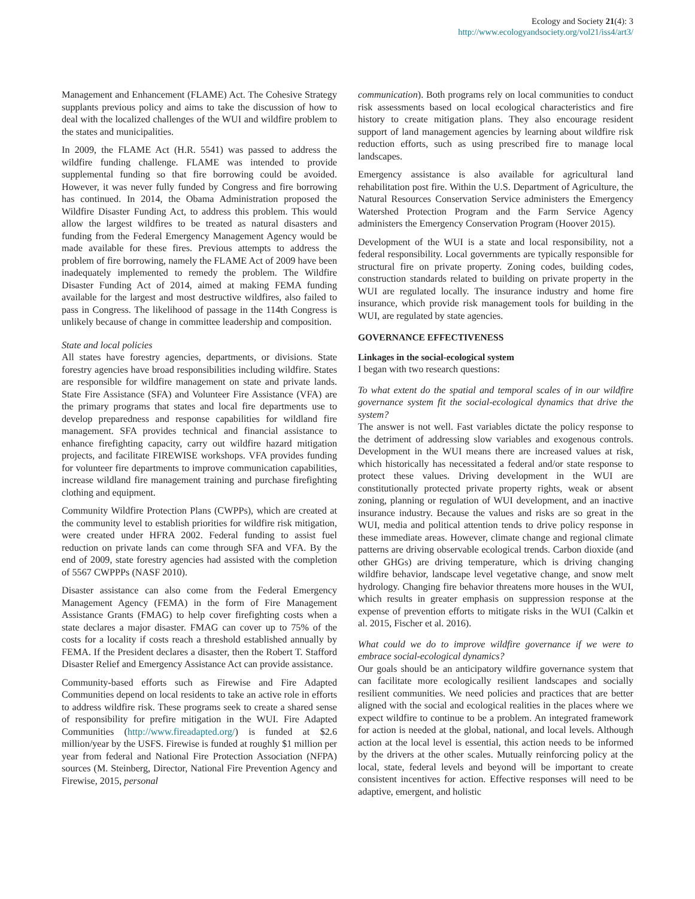Ecology and Society 21(4): 3
http://www.ecologyandsociety.org/vol21/iss4/art3/
Management and Enhancement (FLAME) Act. The Cohesive Strategy supplants previous policy and aims to take the discussion of how to deal with the localized challenges of the WUI and wildfire problem to the states and municipalities.
In 2009, the FLAME Act (H.R. 5541) was passed to address the wildfire funding challenge. FLAME was intended to provide supplemental funding so that fire borrowing could be avoided. However, it was never fully funded by Congress and fire borrowing has continued. In 2014, the Obama Administration proposed the Wildfire Disaster Funding Act, to address this problem. This would allow the largest wildfires to be treated as natural disasters and funding from the Federal Emergency Management Agency would be made available for these fires. Previous attempts to address the problem of fire borrowing, namely the FLAME Act of 2009 have been inadequately implemented to remedy the problem. The Wildfire Disaster Funding Act of 2014, aimed at making FEMA funding available for the largest and most destructive wildfires, also failed to pass in Congress. The likelihood of passage in the 114th Congress is unlikely because of change in committee leadership and composition.
State and local policies
All states have forestry agencies, departments, or divisions. State forestry agencies have broad responsibilities including wildfire. States are responsible for wildfire management on state and private lands. State Fire Assistance (SFA) and Volunteer Fire Assistance (VFA) are the primary programs that states and local fire departments use to develop preparedness and response capabilities for wildland fire management. SFA provides technical and financial assistance to enhance firefighting capacity, carry out wildfire hazard mitigation projects, and facilitate FIREWISE workshops. VFA provides funding for volunteer fire departments to improve communication capabilities, increase wildland fire management training and purchase firefighting clothing and equipment.
Community Wildfire Protection Plans (CWPPs), which are created at the community level to establish priorities for wildfire risk mitigation, were created under HFRA 2002. Federal funding to assist fuel reduction on private lands can come through SFA and VFA. By the end of 2009, state forestry agencies had assisted with the completion of 5567 CWPPPs (NASF 2010).
Disaster assistance can also come from the Federal Emergency Management Agency (FEMA) in the form of Fire Management Assistance Grants (FMAG) to help cover firefighting costs when a state declares a major disaster. FMAG can cover up to 75% of the costs for a locality if costs reach a threshold established annually by FEMA. If the President declares a disaster, then the Robert T. Stafford Disaster Relief and Emergency Assistance Act can provide assistance.
Community-based efforts such as Firewise and Fire Adapted Communities depend on local residents to take an active role in efforts to address wildfire risk. These programs seek to create a shared sense of responsibility for prefire mitigation in the WUI. Fire Adapted Communities (http://www.fireadapted.org/) is funded at $2.6 million/year by the USFS. Firewise is funded at roughly $1 million per year from federal and National Fire Protection Association (NFPA) sources (M. Steinberg, Director, National Fire Prevention Agency and Firewise, 2015, personal
communication). Both programs rely on local communities to conduct risk assessments based on local ecological characteristics and fire history to create mitigation plans. They also encourage resident support of land management agencies by learning about wildfire risk reduction efforts, such as using prescribed fire to manage local landscapes.
Emergency assistance is also available for agricultural land rehabilitation post fire. Within the U.S. Department of Agriculture, the Natural Resources Conservation Service administers the Emergency Watershed Protection Program and the Farm Service Agency administers the Emergency Conservation Program (Hoover 2015).
Development of the WUI is a state and local responsibility, not a federal responsibility. Local governments are typically responsible for structural fire on private property. Zoning codes, building codes, construction standards related to building on private property in the WUI are regulated locally. The insurance industry and home fire insurance, which provide risk management tools for building in the WUI, are regulated by state agencies.
GOVERNANCE EFFECTIVENESS
Linkages in the social-ecological system
I began with two research questions:
To what extent do the spatial and temporal scales of in our wildfire governance system fit the social-ecological dynamics that drive the system?
The answer is not well. Fast variables dictate the policy response to the detriment of addressing slow variables and exogenous controls. Development in the WUI means there are increased values at risk, which historically has necessitated a federal and/or state response to protect these values. Driving development in the WUI are constitutionally protected private property rights, weak or absent zoning, planning or regulation of WUI development, and an inactive insurance industry. Because the values and risks are so great in the WUI, media and political attention tends to drive policy response in these immediate areas. However, climate change and regional climate patterns are driving observable ecological trends. Carbon dioxide (and other GHGs) are driving temperature, which is driving changing wildfire behavior, landscape level vegetative change, and snow melt hydrology. Changing fire behavior threatens more houses in the WUI, which results in greater emphasis on suppression response at the expense of prevention efforts to mitigate risks in the WUI (Calkin et al. 2015, Fischer et al. 2016).
What could we do to improve wildfire governance if we were to embrace social-ecological dynamics?
Our goals should be an anticipatory wildfire governance system that can facilitate more ecologically resilient landscapes and socially resilient communities. We need policies and practices that are better aligned with the social and ecological realities in the places where we expect wildfire to continue to be a problem. An integrated framework for action is needed at the global, national, and local levels. Although action at the local level is essential, this action needs to be informed by the drivers at the other scales. Mutually reinforcing policy at the local, state, federal levels and beyond will be important to create consistent incentives for action. Effective responses will need to be adaptive, emergent, and holistic